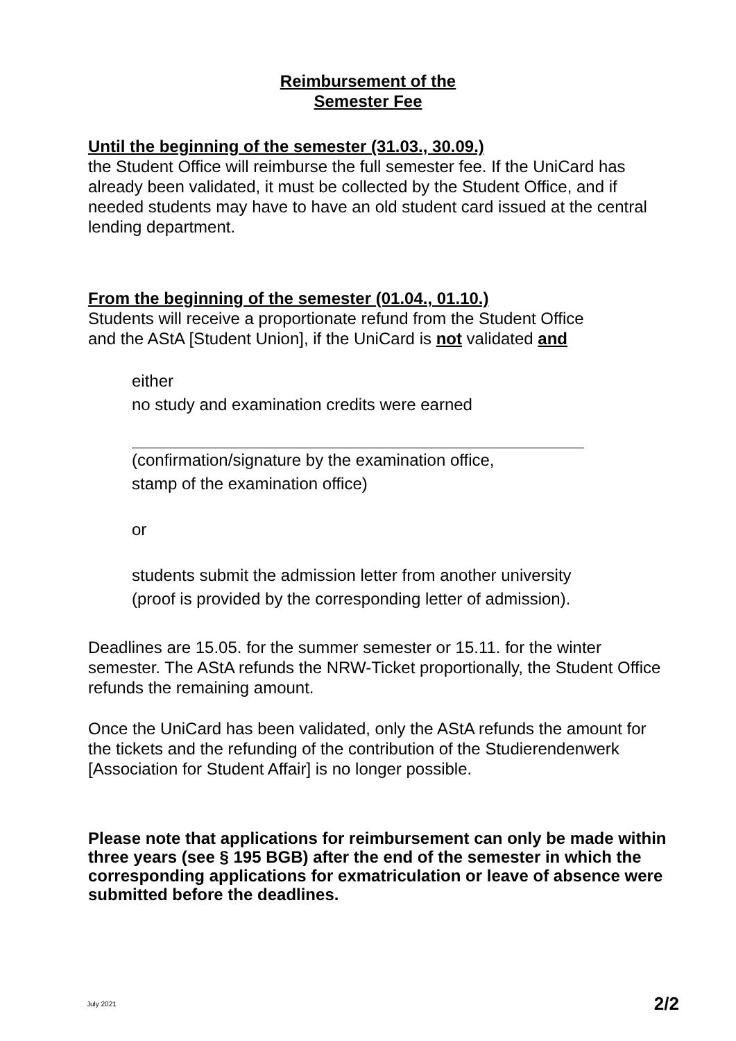Reimbursement of the
Semester Fee
Until the beginning of the semester (31.03., 30.09.)
the Student Office will reimburse the full semester fee. If the UniCard has already been validated, it must be collected by the Student Office, and if needed students may have to have an old student card issued at the central lending department.
From the beginning of the semester (01.04., 01.10.)
Students will receive a proportionate refund from the Student Office
and the AStA [Student Union], if the UniCard is not validated and
either
no study and examination credits were earned
(confirmation/signature by the examination office,
stamp of the examination office)
or
students submit the admission letter from another university
(proof is provided by the corresponding letter of admission).
Deadlines are 15.05. for the summer semester or 15.11. for the winter semester. The AStA refunds the NRW-Ticket proportionally, the Student Office refunds the remaining amount.
Once the UniCard has been validated, only the AStA refunds the amount for the tickets and the refunding of the contribution of the Studierendenwerk [Association for Student Affair] is no longer possible.
Please note that applications for reimbursement can only be made within three years (see § 195 BGB) after the end of the semester in which the corresponding applications for exmatriculation or leave of absence were submitted before the deadlines.
July 2021 2/2